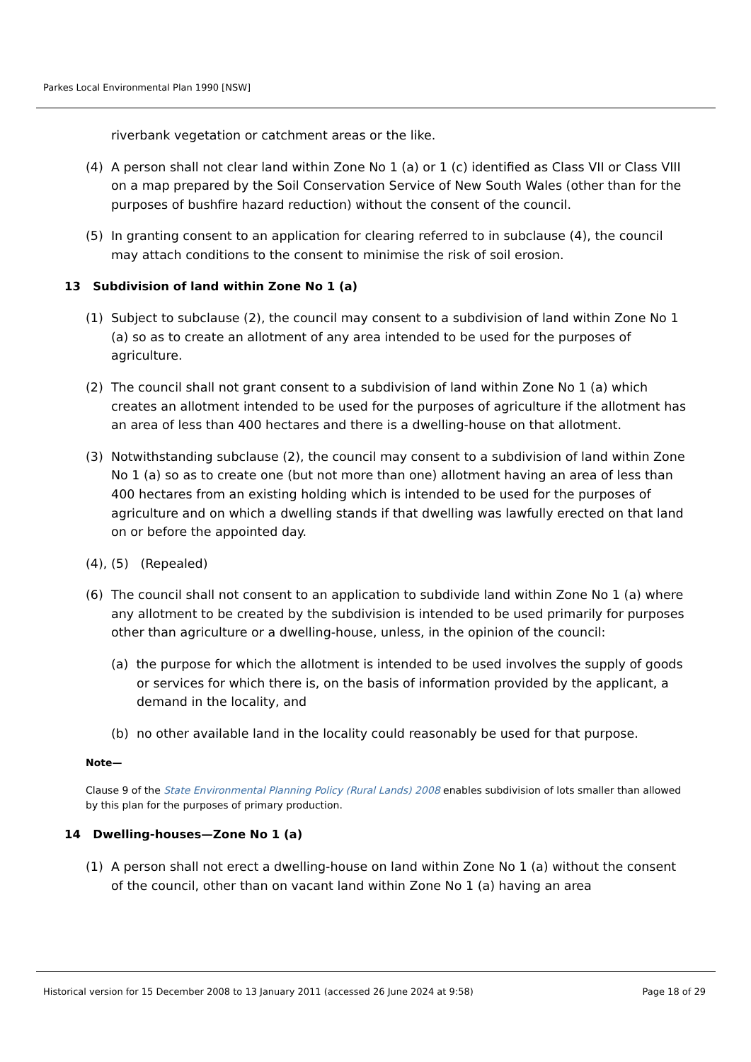Parkes Local Environmental Plan 1990 [NSW]
riverbank vegetation or catchment areas or the like.
(4) A person shall not clear land within Zone No 1 (a) or 1 (c) identified as Class VII or Class VIII on a map prepared by the Soil Conservation Service of New South Wales (other than for the purposes of bushfire hazard reduction) without the consent of the council.
(5) In granting consent to an application for clearing referred to in subclause (4), the council may attach conditions to the consent to minimise the risk of soil erosion.
13 Subdivision of land within Zone No 1 (a)
(1) Subject to subclause (2), the council may consent to a subdivision of land within Zone No 1 (a) so as to create an allotment of any area intended to be used for the purposes of agriculture.
(2) The council shall not grant consent to a subdivision of land within Zone No 1 (a) which creates an allotment intended to be used for the purposes of agriculture if the allotment has an area of less than 400 hectares and there is a dwelling-house on that allotment.
(3) Notwithstanding subclause (2), the council may consent to a subdivision of land within Zone No 1 (a) so as to create one (but not more than one) allotment having an area of less than 400 hectares from an existing holding which is intended to be used for the purposes of agriculture and on which a dwelling stands if that dwelling was lawfully erected on that land on or before the appointed day.
(4), (5) (Repealed)
(6) The council shall not consent to an application to subdivide land within Zone No 1 (a) where any allotment to be created by the subdivision is intended to be used primarily for purposes other than agriculture or a dwelling-house, unless, in the opinion of the council:
(a) the purpose for which the allotment is intended to be used involves the supply of goods or services for which there is, on the basis of information provided by the applicant, a demand in the locality, and
(b) no other available land in the locality could reasonably be used for that purpose.
Note—
Clause 9 of the State Environmental Planning Policy (Rural Lands) 2008 enables subdivision of lots smaller than allowed by this plan for the purposes of primary production.
14 Dwelling-houses—Zone No 1 (a)
(1) A person shall not erect a dwelling-house on land within Zone No 1 (a) without the consent of the council, other than on vacant land within Zone No 1 (a) having an area
Historical version for 15 December 2008 to 13 January 2011 (accessed 26 June 2024 at 9:58) Page 18 of 29